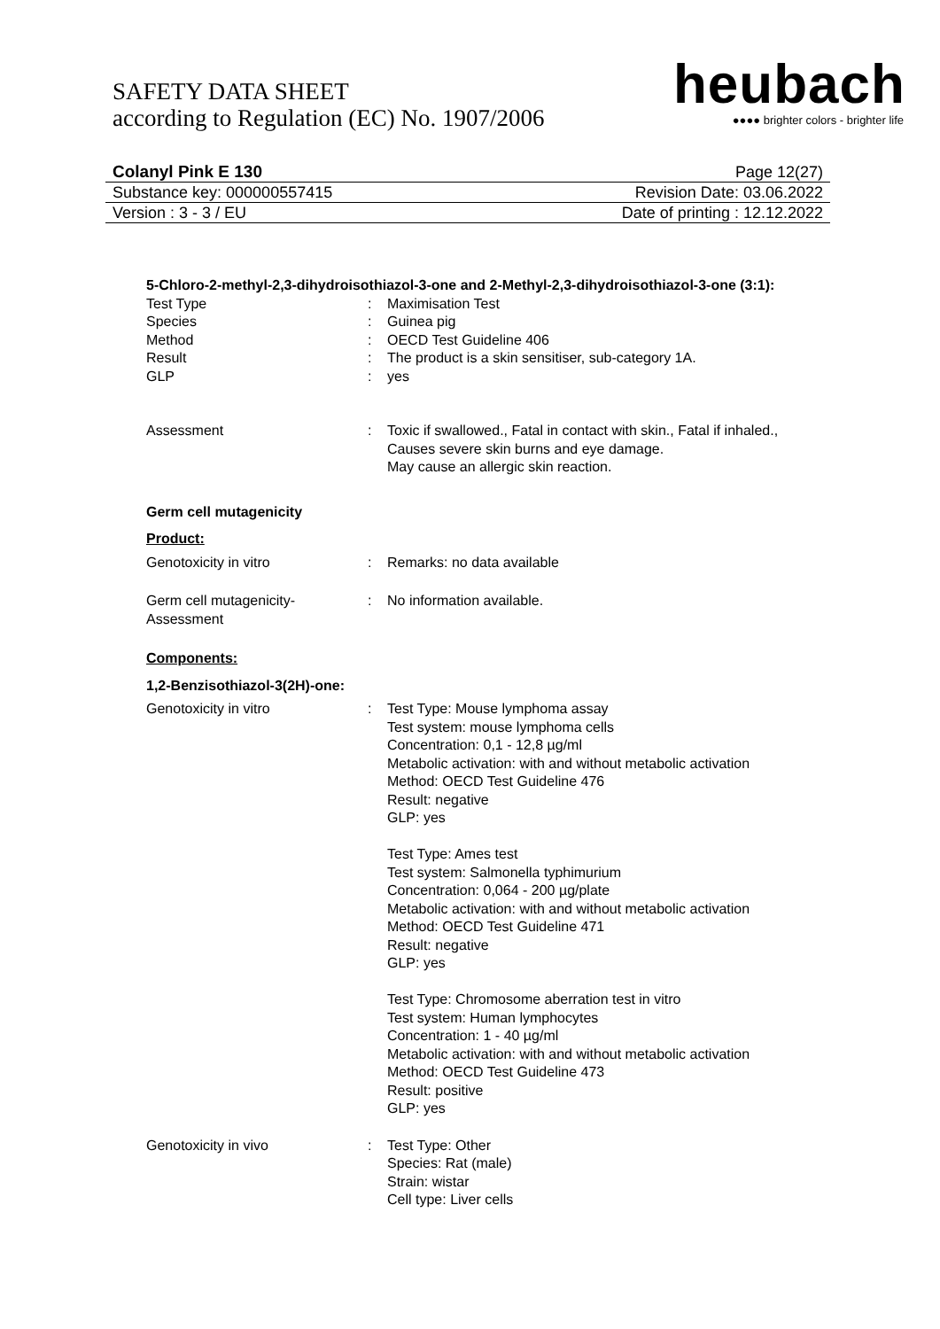SAFETY DATA SHEET
according to Regulation (EC) No. 1907/2006
heubach
●●●● brighter colors - brighter life
Colanyl Pink E 130 Page 12(27)
Substance key: 000000557415 Revision Date: 03.06.2022
Version : 3 - 3 / EU Date of printing : 12.12.2022
5-Chloro-2-methyl-2,3-dihydroisothiazol-3-one and 2-Methyl-2,3-dihydroisothiazol-3-one (3:1):
Test Type : Maximisation Test
Species : Guinea pig
Method : OECD Test Guideline 406
Result : The product is a skin sensitiser, sub-category 1A.
GLP : yes
Assessment : Toxic if swallowed., Fatal in contact with skin., Fatal if inhaled., Causes severe skin burns and eye damage.
May cause an allergic skin reaction.
Germ cell mutagenicity
Product:
Genotoxicity in vitro : Remarks: no data available
Germ cell mutagenicity-
Assessment
: No information available.
Components:
1,2-Benzisothiazol-3(2H)-one:
Genotoxicity in vitro : Test Type: Mouse lymphoma assay
Test system: mouse lymphoma cells
Concentration: 0,1 - 12,8 µg/ml
Metabolic activation: with and without metabolic activation
Method: OECD Test Guideline 476
Result: negative
GLP: yes
Test Type: Ames test
Test system: Salmonella typhimurium
Concentration: 0,064 - 200 µg/plate
Metabolic activation: with and without metabolic activation
Method: OECD Test Guideline 471
Result: negative
GLP: yes
Test Type: Chromosome aberration test in vitro
Test system: Human lymphocytes
Concentration: 1 - 40 µg/ml
Metabolic activation: with and without metabolic activation
Method: OECD Test Guideline 473
Result: positive
GLP: yes
Genotoxicity in vivo : Test Type: Other
Species: Rat (male)
Strain: wistar
Cell type: Liver cells